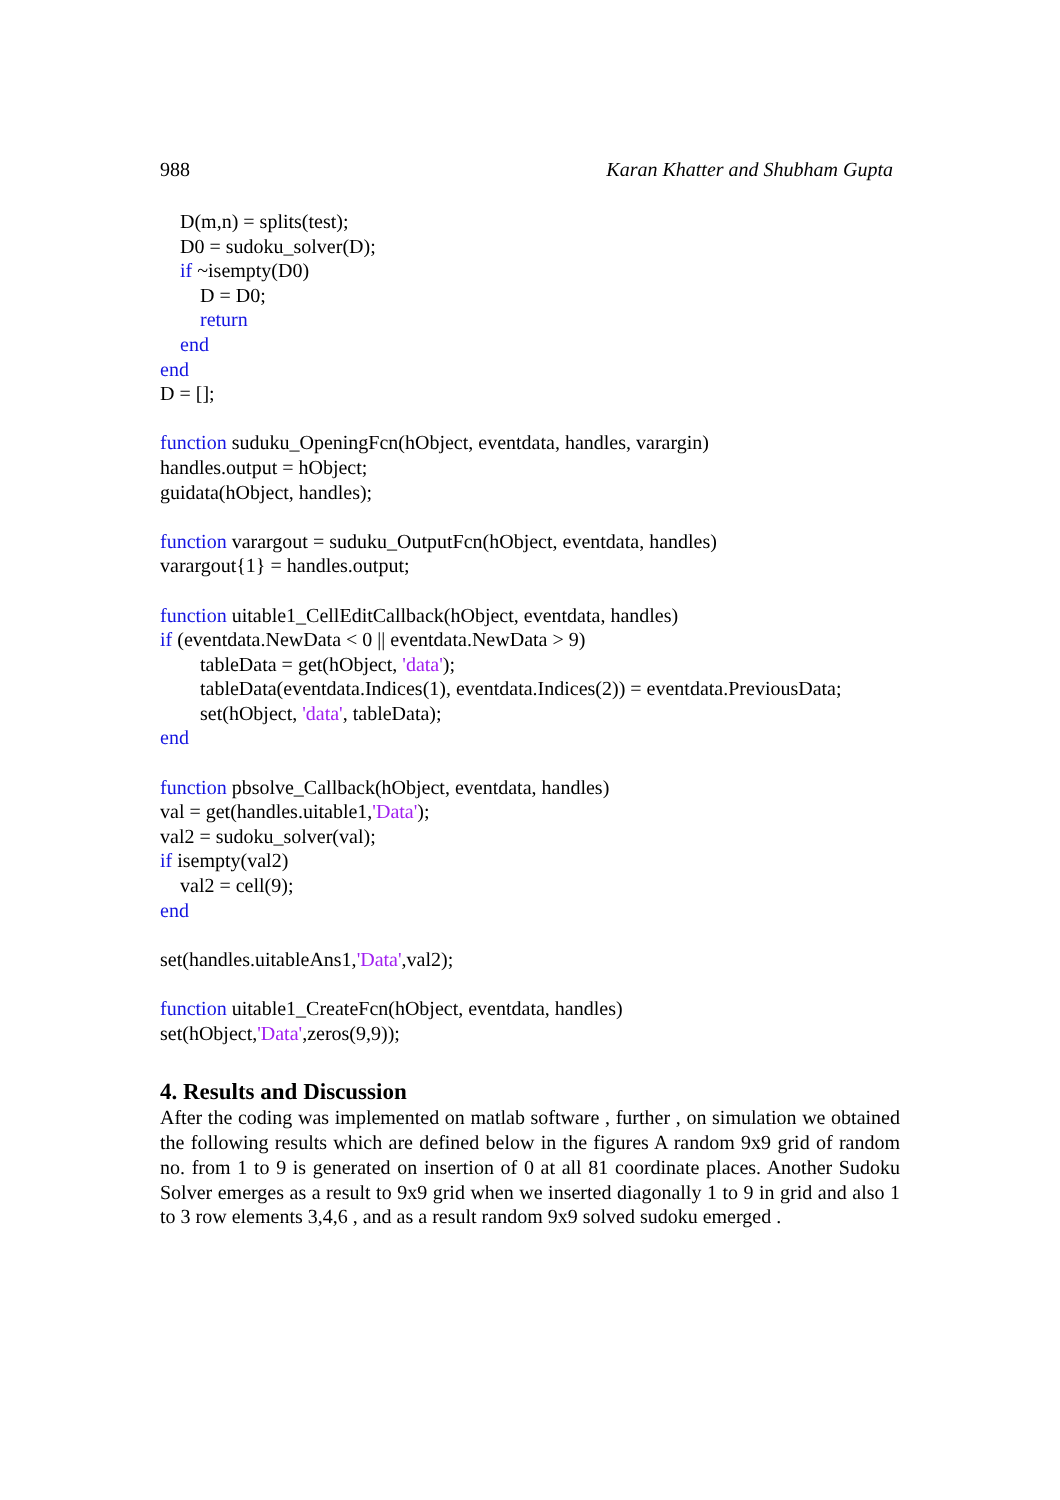988 Karan Khatter and Shubham Gupta
D(m,n) = splits(test);
D0 = sudoku_solver(D);
if ~isempty(D0)
D = D0;
return
end
end
D = [];
function suduku_OpeningFcn(hObject, eventdata, handles, varargin)
handles.output = hObject;
guidata(hObject, handles);
function varargout = suduku_OutputFcn(hObject, eventdata, handles)
varargout{1} = handles.output;
function uitable1_CellEditCallback(hObject, eventdata, handles)
if (eventdata.NewData < 0 || eventdata.NewData > 9)
tableData = get(hObject, 'data');
tableData(eventdata.Indices(1), eventdata.Indices(2)) = eventdata.PreviousData;
set(hObject, 'data', tableData);
end
function pbsolve_Callback(hObject, eventdata, handles)
val = get(handles.uitable1,'Data');
val2 = sudoku_solver(val);
if isempty(val2)
val2 = cell(9);
end
set(handles.uitableAns1,'Data',val2);
function uitable1_CreateFcn(hObject, eventdata, handles)
set(hObject,'Data',zeros(9,9));
4. Results and Discussion
After the coding was implemented on matlab software , further , on simulation we obtained the following results which are defined below in the figures A random 9x9 grid of random no. from 1 to 9 is generated on insertion of 0 at all 81 coordinate places. Another Sudoku Solver emerges as a result to 9x9 grid when we inserted diagonally 1 to 9 in grid and also 1 to 3 row elements 3,4,6 , and as a result random 9x9 solved sudoku emerged .